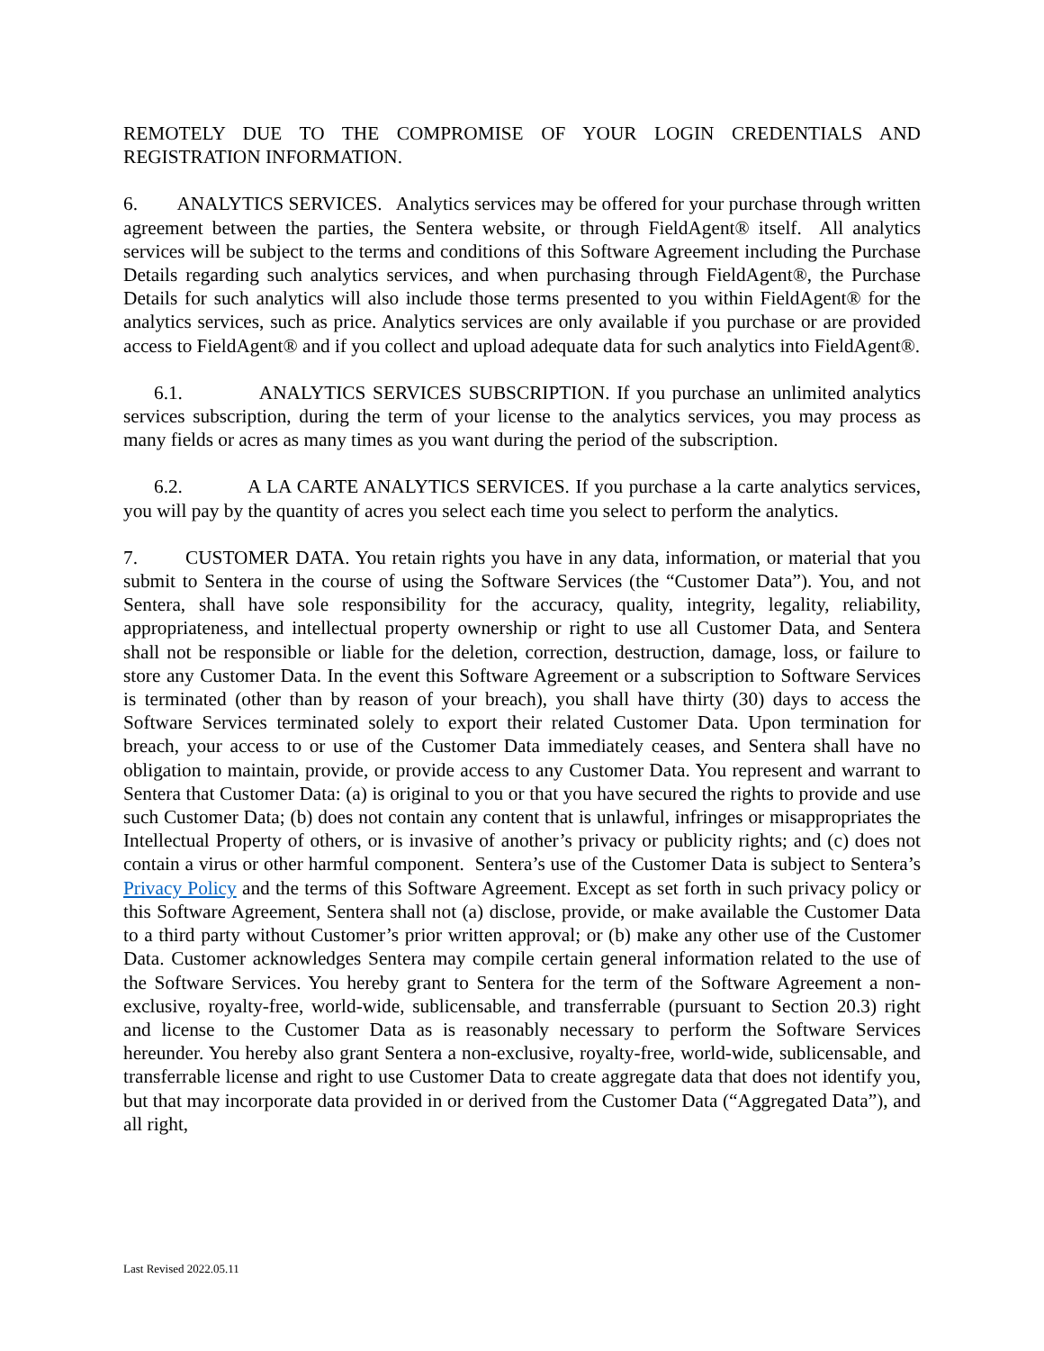REMOTELY DUE TO THE COMPROMISE OF YOUR LOGIN CREDENTIALS AND REGISTRATION INFORMATION.
6. ANALYTICS SERVICES. Analytics services may be offered for your purchase through written agreement between the parties, the Sentera website, or through FieldAgent® itself. All analytics services will be subject to the terms and conditions of this Software Agreement including the Purchase Details regarding such analytics services, and when purchasing through FieldAgent®, the Purchase Details for such analytics will also include those terms presented to you within FieldAgent® for the analytics services, such as price. Analytics services are only available if you purchase or are provided access to FieldAgent® and if you collect and upload adequate data for such analytics into FieldAgent®.
6.1. ANALYTICS SERVICES SUBSCRIPTION. If you purchase an unlimited analytics services subscription, during the term of your license to the analytics services, you may process as many fields or acres as many times as you want during the period of the subscription.
6.2. A LA CARTE ANALYTICS SERVICES. If you purchase a la carte analytics services, you will pay by the quantity of acres you select each time you select to perform the analytics.
7. CUSTOMER DATA. You retain rights you have in any data, information, or material that you submit to Sentera in the course of using the Software Services (the “Customer Data”). You, and not Sentera, shall have sole responsibility for the accuracy, quality, integrity, legality, reliability, appropriateness, and intellectual property ownership or right to use all Customer Data, and Sentera shall not be responsible or liable for the deletion, correction, destruction, damage, loss, or failure to store any Customer Data. In the event this Software Agreement or a subscription to Software Services is terminated (other than by reason of your breach), you shall have thirty (30) days to access the Software Services terminated solely to export their related Customer Data. Upon termination for breach, your access to or use of the Customer Data immediately ceases, and Sentera shall have no obligation to maintain, provide, or provide access to any Customer Data. You represent and warrant to Sentera that Customer Data: (a) is original to you or that you have secured the rights to provide and use such Customer Data; (b) does not contain any content that is unlawful, infringes or misappropriates the Intellectual Property of others, or is invasive of another’s privacy or publicity rights; and (c) does not contain a virus or other harmful component. Sentera’s use of the Customer Data is subject to Sentera’s Privacy Policy and the terms of this Software Agreement. Except as set forth in such privacy policy or this Software Agreement, Sentera shall not (a) disclose, provide, or make available the Customer Data to a third party without Customer’s prior written approval; or (b) make any other use of the Customer Data. Customer acknowledges Sentera may compile certain general information related to the use of the Software Services. You hereby grant to Sentera for the term of the Software Agreement a non-exclusive, royalty-free, world-wide, sublicensable, and transferrable (pursuant to Section 20.3) right and license to the Customer Data as is reasonably necessary to perform the Software Services hereunder. You hereby also grant Sentera a non-exclusive, royalty-free, world-wide, sublicensable, and transferrable license and right to use Customer Data to create aggregate data that does not identify you, but that may incorporate data provided in or derived from the Customer Data (“Aggregated Data”), and all right,
Last Revised 2022.05.11